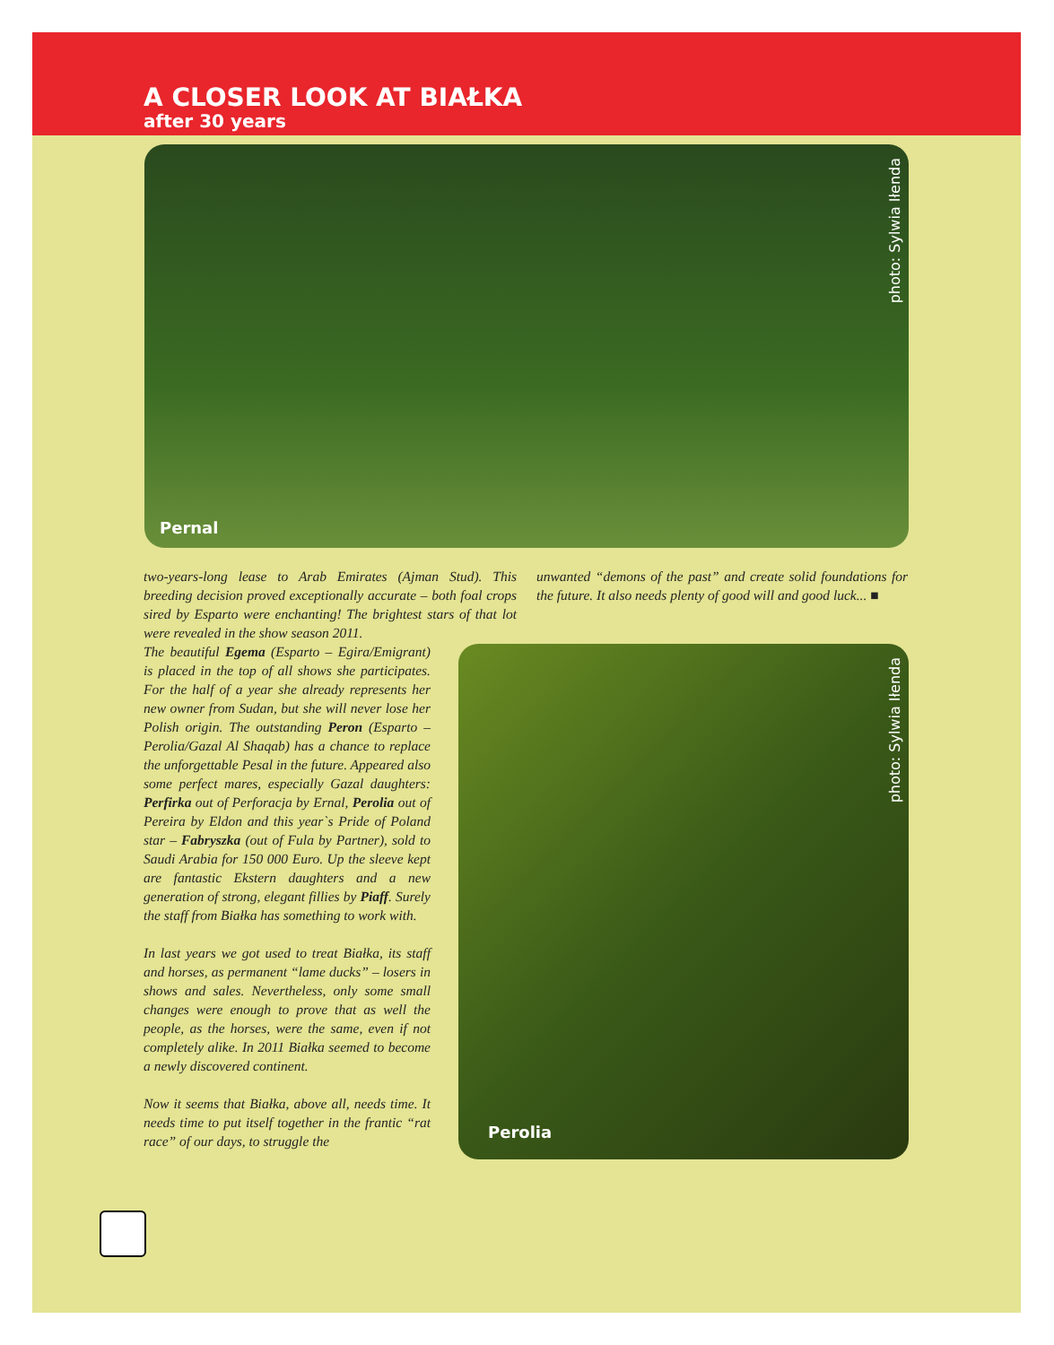A CLOSER LOOK AT BIAŁKA
after 30 years
Pernal
photo: Sylwia Iłenda
two-years-long lease to Arab Emirates (Ajman Stud). This breeding decision proved exceptionally accurate – both foal crops sired by Esparto were enchanting! The brightest stars of that lot were revealed in the show season 2011.
The beautiful Egema (Esparto – Egira/Emigrant) is placed in the top of all shows she participates. For the half of a year she already represents her new owner from Sudan, but she will never lose her Polish origin. The outstanding Peron (Esparto – Perolia/Gazal Al Shaqab) has a chance to replace the unforgettable Pesal in the future. Appeared also some perfect mares, especially Gazal daughters: Perfirka out of Perforacja by Ernal, Perolia out of Pereira by Eldon and this year`s Pride of Poland star – Fabryszka (out of Fula by Partner), sold to Saudi Arabia for 150 000 Euro. Up the sleeve kept are fantastic Ekstern daughters and a new generation of strong, elegant fillies by Piaff. Surely the staff from Białka has something to work with.
In last years we got used to treat Białka, its staff and horses, as permanent “lame ducks” – losers in shows and sales. Nevertheless, only some small changes were enough to prove that as well the people, as the horses, were the same, even if not completely alike. In 2011 Białka seemed to become a newly discovered continent.
Now it seems that Białka, above all, needs time. It needs time to put itself together in the frantic “rat race” of our days, to struggle the
unwanted “demons of the past” and create solid foundations for the future. It also needs plenty of good will and good luck... ■
Perolia
photo: Sylwia Iłenda